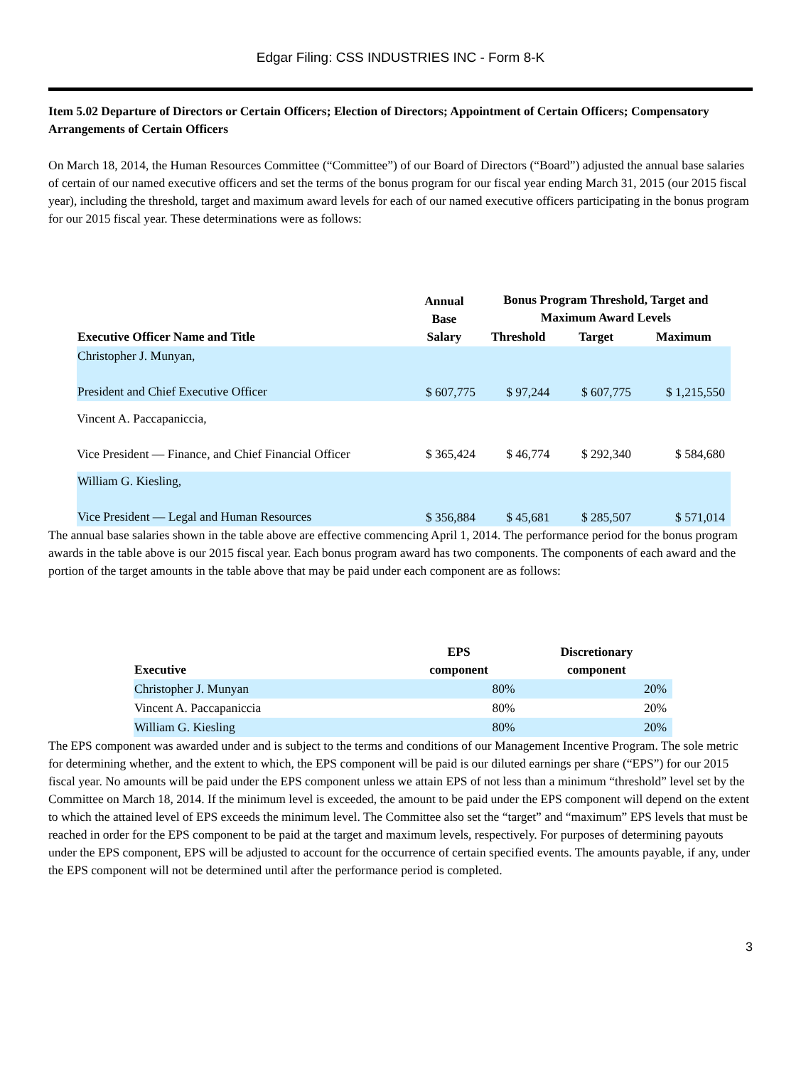Edgar Filing: CSS INDUSTRIES INC - Form 8-K
Item 5.02 Departure of Directors or Certain Officers; Election of Directors; Appointment of Certain Officers; Compensatory Arrangements of Certain Officers
On March 18, 2014, the Human Resources Committee (“Committee”) of our Board of Directors (“Board”) adjusted the annual base salaries of certain of our named executive officers and set the terms of the bonus program for our fiscal year ending March 31, 2015 (our 2015 fiscal year), including the threshold, target and maximum award levels for each of our named executive officers participating in the bonus program for our 2015 fiscal year. These determinations were as follows:
| Executive Officer Name and Title | Annual Base Salary | Bonus Program Threshold, Target and Maximum Award Levels | | |
| --- | --- | --- | --- | --- |
| | | Threshold | Target | Maximum |
| Christopher J. Munyan, President and Chief Executive Officer | $ 607,775 | $ 97,244 | $ 607,775 | $ 1,215,550 |
| Vincent A. Paccapaniccia, Vice President — Finance, and Chief Financial Officer | $ 365,424 | $ 46,774 | $ 292,340 | $ 584,680 |
| William G. Kiesling, Vice President — Legal and Human Resources | $ 356,884 | $ 45,681 | $ 285,507 | $ 571,014 |
The annual base salaries shown in the table above are effective commencing April 1, 2014. The performance period for the bonus program awards in the table above is our 2015 fiscal year. Each bonus program award has two components. The components of each award and the portion of the target amounts in the table above that may be paid under each component are as follows:
| Executive | EPS component | Discretionary component |
| --- | --- | --- |
| Christopher J. Munyan | 80% | 20% |
| Vincent A. Paccapaniccia | 80% | 20% |
| William G. Kiesling | 80% | 20% |
The EPS component was awarded under and is subject to the terms and conditions of our Management Incentive Program. The sole metric for determining whether, and the extent to which, the EPS component will be paid is our diluted earnings per share (“EPS”) for our 2015 fiscal year. No amounts will be paid under the EPS component unless we attain EPS of not less than a minimum “threshold” level set by the Committee on March 18, 2014. If the minimum level is exceeded, the amount to be paid under the EPS component will depend on the extent to which the attained level of EPS exceeds the minimum level. The Committee also set the “target” and “maximum” EPS levels that must be reached in order for the EPS component to be paid at the target and maximum levels, respectively. For purposes of determining payouts under the EPS component, EPS will be adjusted to account for the occurrence of certain specified events. The amounts payable, if any, under the EPS component will not be determined until after the performance period is completed.
3